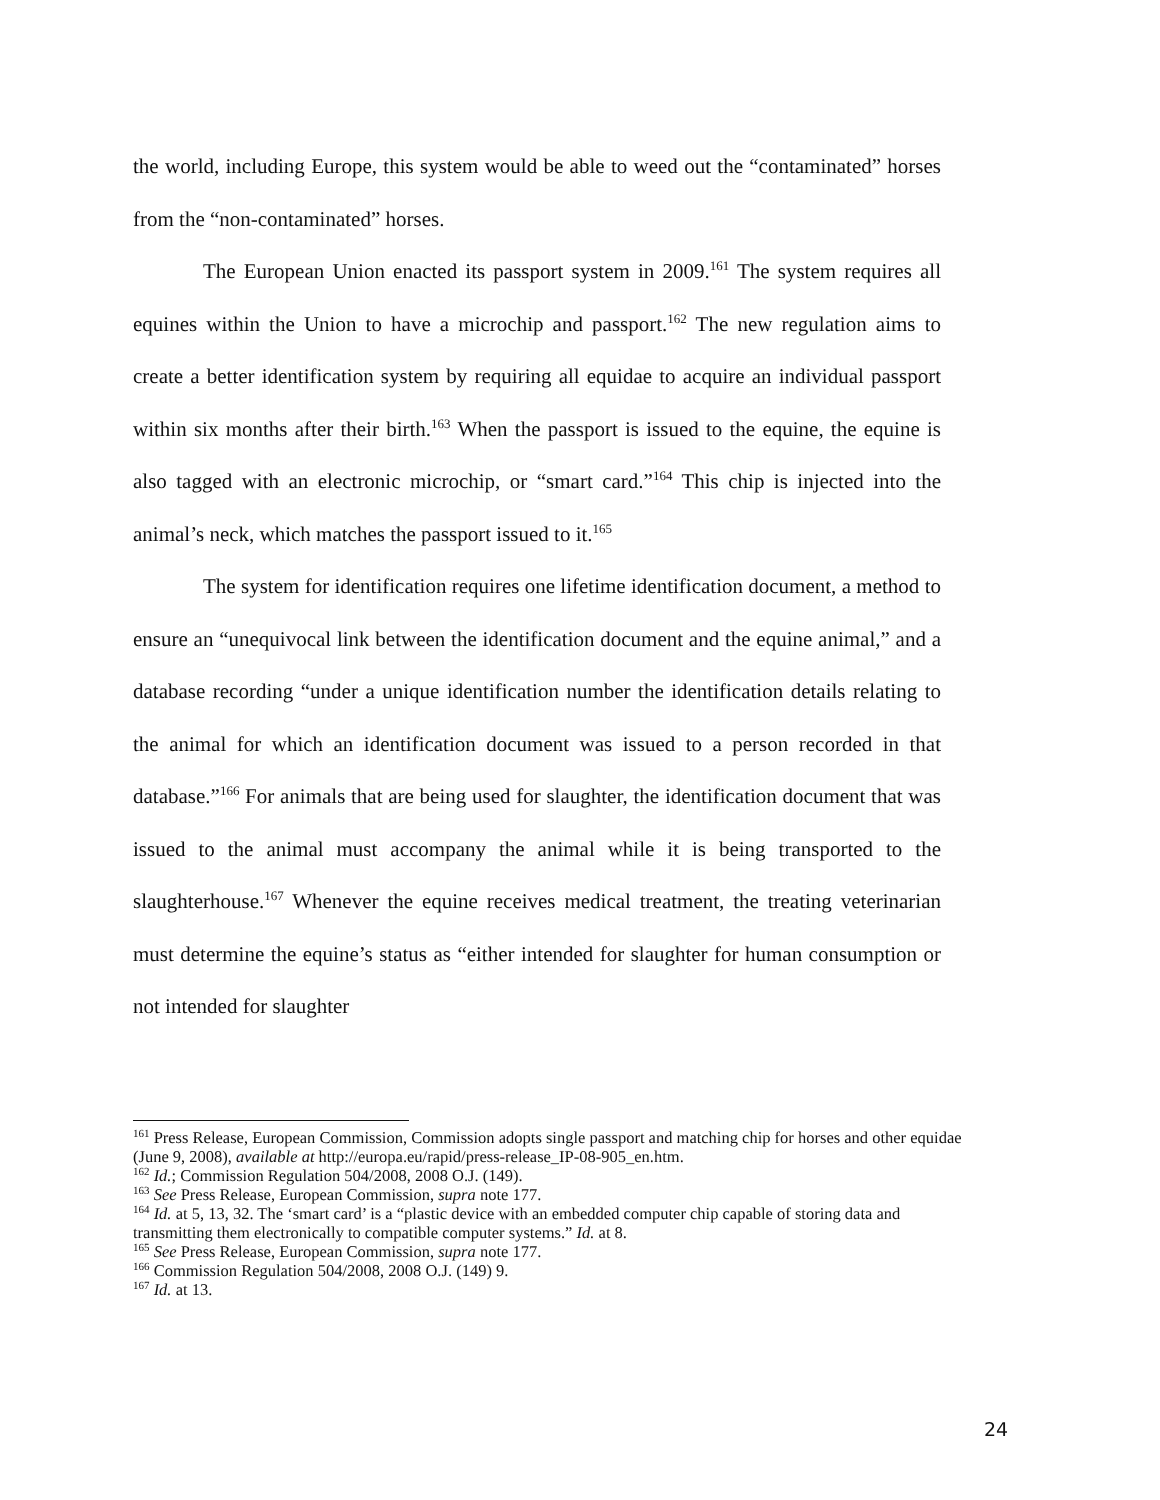the world, including Europe, this system would be able to weed out the “contaminated” horses from the “non-contaminated” horses.
The European Union enacted its passport system in 2009.<sup>161</sup> The system requires all equines within the Union to have a microchip and passport.<sup>162</sup> The new regulation aims to create a better identification system by requiring all equidae to acquire an individual passport within six months after their birth.<sup>163</sup> When the passport is issued to the equine, the equine is also tagged with an electronic microchip, or “smart card.”<sup>164</sup> This chip is injected into the animal’s neck, which matches the passport issued to it.<sup>165</sup>
The system for identification requires one lifetime identification document, a method to ensure an “unequivocal link between the identification document and the equine animal,” and a database recording “under a unique identification number the identification details relating to the animal for which an identification document was issued to a person recorded in that database.”<sup>166</sup> For animals that are being used for slaughter, the identification document that was issued to the animal must accompany the animal while it is being transported to the slaughterhouse.<sup>167</sup> Whenever the equine receives medical treatment, the treating veterinarian must determine the equine’s status as “either intended for slaughter for human consumption or not intended for slaughter
<sup>161</sup> Press Release, European Commission, Commission adopts single passport and matching chip for horses and other equidae (June 9, 2008), available at http://europa.eu/rapid/press-release_IP-08-905_en.htm.
<sup>162</sup> Id.; Commission Regulation 504/2008, 2008 O.J. (149).
<sup>163</sup> See Press Release, European Commission, supra note 177.
<sup>164</sup> Id. at 5, 13, 32. The ‘smart card’ is a “plastic device with an embedded computer chip capable of storing data and transmitting them electronically to compatible computer systems.” Id. at 8.
<sup>165</sup> See Press Release, European Commission, supra note 177.
<sup>166</sup> Commission Regulation 504/2008, 2008 O.J. (149) 9.
<sup>167</sup> Id. at 13.
24